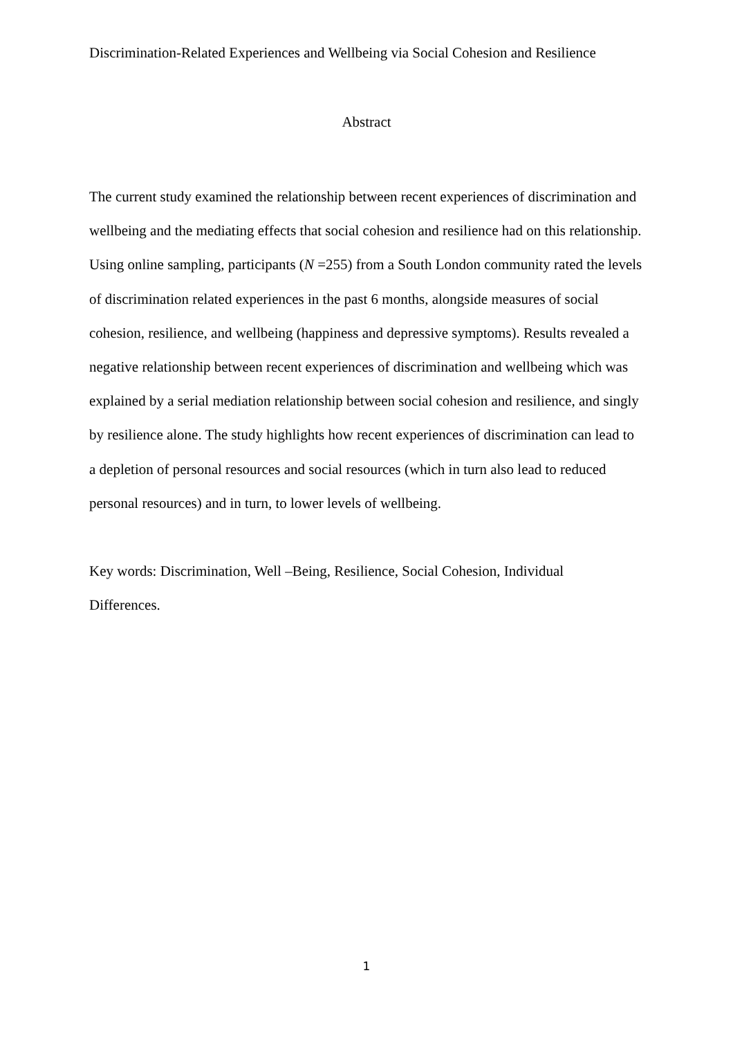Discrimination-Related Experiences and Wellbeing via Social Cohesion and Resilience
Abstract
The current study examined the relationship between recent experiences of discrimination and wellbeing and the mediating effects that social cohesion and resilience had on this relationship. Using online sampling, participants (N =255) from a South London community rated the levels of discrimination related experiences in the past 6 months, alongside measures of social cohesion, resilience, and wellbeing (happiness and depressive symptoms). Results revealed a negative relationship between recent experiences of discrimination and wellbeing which was explained by a serial mediation relationship between social cohesion and resilience, and singly by resilience alone. The study highlights how recent experiences of discrimination can lead to a depletion of personal resources and social resources (which in turn also lead to reduced personal resources) and in turn, to lower levels of wellbeing.
Key words: Discrimination, Well –Being, Resilience, Social Cohesion, Individual
Differences.
1